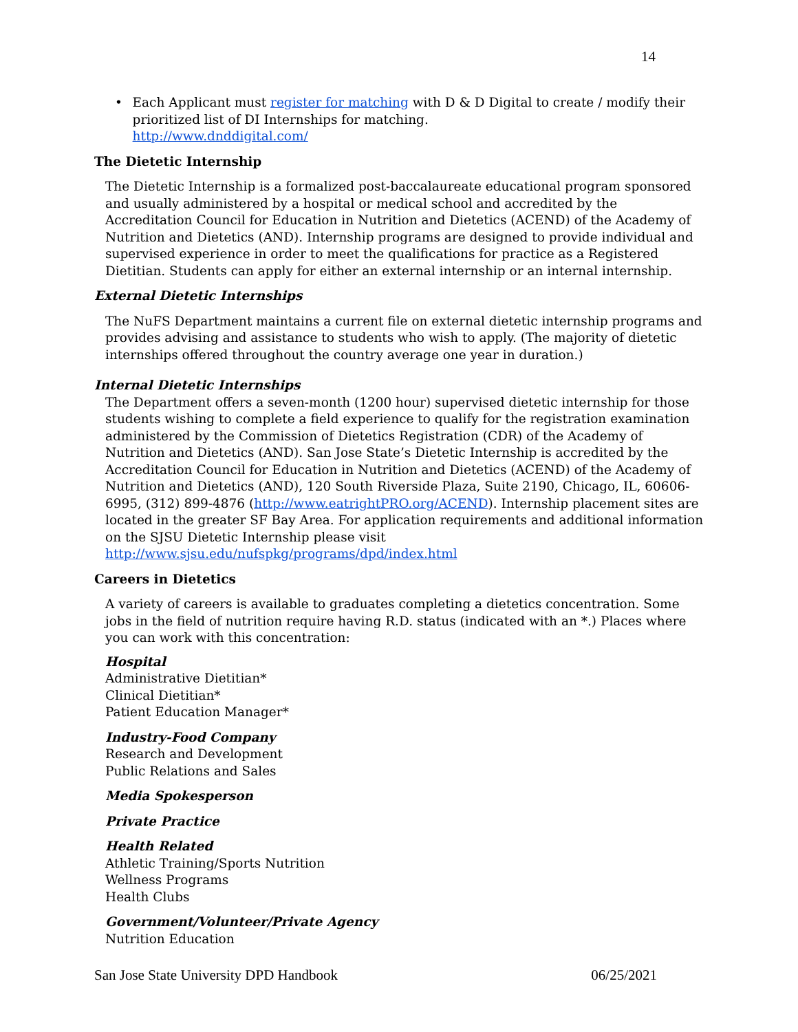14
• Each Applicant must register for matching with D & D Digital to create / modify their prioritized list of DI Internships for matching.
http://www.dnddigital.com/
The Dietetic Internship
The Dietetic Internship is a formalized post-baccalaureate educational program sponsored and usually administered by a hospital or medical school and accredited by the Accreditation Council for Education in Nutrition and Dietetics (ACEND) of the Academy of Nutrition and Dietetics (AND). Internship programs are designed to provide individual and supervised experience in order to meet the qualifications for practice as a Registered Dietitian. Students can apply for either an external internship or an internal internship.
External Dietetic Internships
The NuFS Department maintains a current file on external dietetic internship programs and provides advising and assistance to students who wish to apply. (The majority of dietetic internships offered throughout the country average one year in duration.)
Internal Dietetic Internships
The Department offers a seven-month (1200 hour) supervised dietetic internship for those students wishing to complete a field experience to qualify for the registration examination administered by the Commission of Dietetics Registration (CDR) of the Academy of Nutrition and Dietetics (AND). San Jose State’s Dietetic Internship is accredited by the Accreditation Council for Education in Nutrition and Dietetics (ACEND) of the Academy of Nutrition and Dietetics (AND), 120 South Riverside Plaza, Suite 2190, Chicago, IL, 60606-6995, (312) 899-4876 (http://www.eatrightPRO.org/ACEND). Internship placement sites are located in the greater SF Bay Area. For application requirements and additional information on the SJSU Dietetic Internship please visit http://www.sjsu.edu/nufspkg/programs/dpd/index.html
Careers in Dietetics
A variety of careers is available to graduates completing a dietetics concentration. Some jobs in the field of nutrition require having R.D. status (indicated with an *.) Places where you can work with this concentration:
Hospital
Administrative Dietitian*
Clinical Dietitian*
Patient Education Manager*
Industry-Food Company
Research and Development
Public Relations and Sales
Media Spokesperson
Private Practice
Health Related
Athletic Training/Sports Nutrition
Wellness Programs
Health Clubs
Government/Volunteer/Private Agency
Nutrition Education
San Jose State University DPD Handbook 06/25/2021